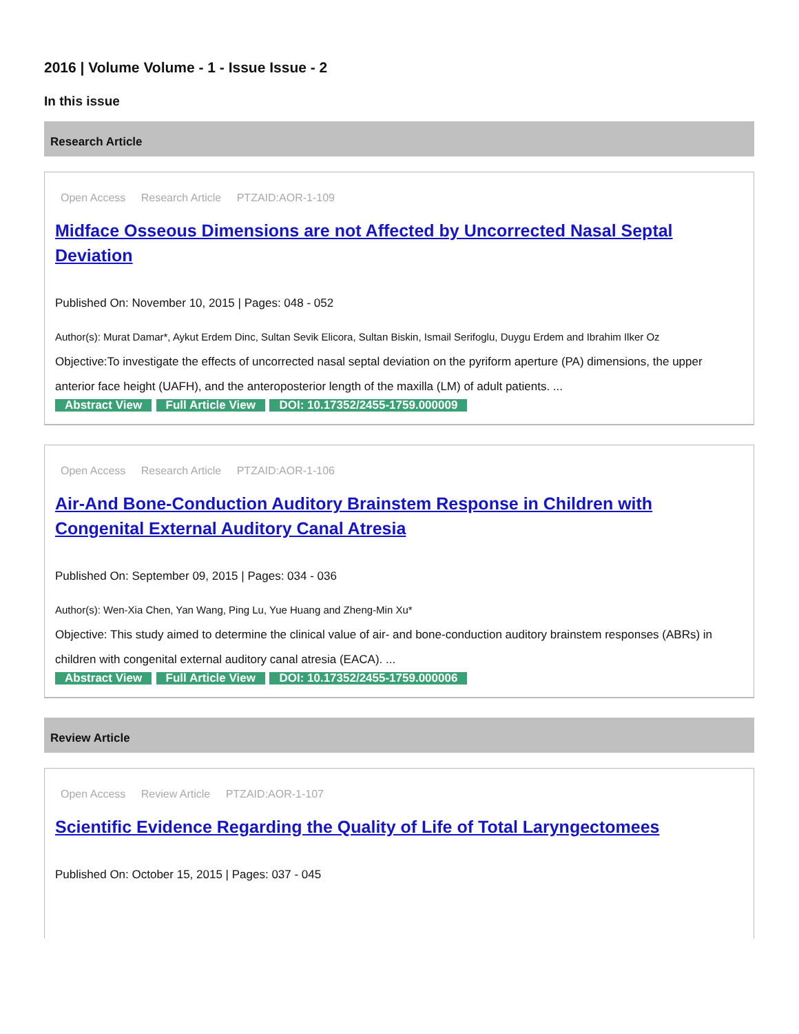2016 | Volume Volume - 1 - Issue Issue - 2
In this issue
Research Article
Open Access Research Article PTZAID:AOR-1-109
Midface Osseous Dimensions are not Affected by Uncorrected Nasal Septal Deviation
Published On: November 10, 2015 | Pages: 048 - 052
Author(s): Murat Damar*, Aykut Erdem Dinc, Sultan Sevik Elicora, Sultan Biskin, Ismail Serifoglu, Duygu Erdem and Ibrahim Ilker Oz
Objective:To investigate the effects of uncorrected nasal septal deviation on the pyriform aperture (PA) dimensions, the upper anterior face height (UAFH), and the anteroposterior length of the maxilla (LM) of adult patients. ...
Abstract View Full Article View DOI: 10.17352/2455-1759.000009
Open Access Research Article PTZAID:AOR-1-106
Air-And Bone-Conduction Auditory Brainstem Response in Children with Congenital External Auditory Canal Atresia
Published On: September 09, 2015 | Pages: 034 - 036
Author(s): Wen-Xia Chen, Yan Wang, Ping Lu, Yue Huang and Zheng-Min Xu*
Objective: This study aimed to determine the clinical value of air- and bone-conduction auditory brainstem responses (ABRs) in children with congenital external auditory canal atresia (EACA). ...
Abstract View Full Article View DOI: 10.17352/2455-1759.000006
Review Article
Open Access Review Article PTZAID:AOR-1-107
Scientific Evidence Regarding the Quality of Life of Total Laryngectomees
Published On: October 15, 2015 | Pages: 037 - 045